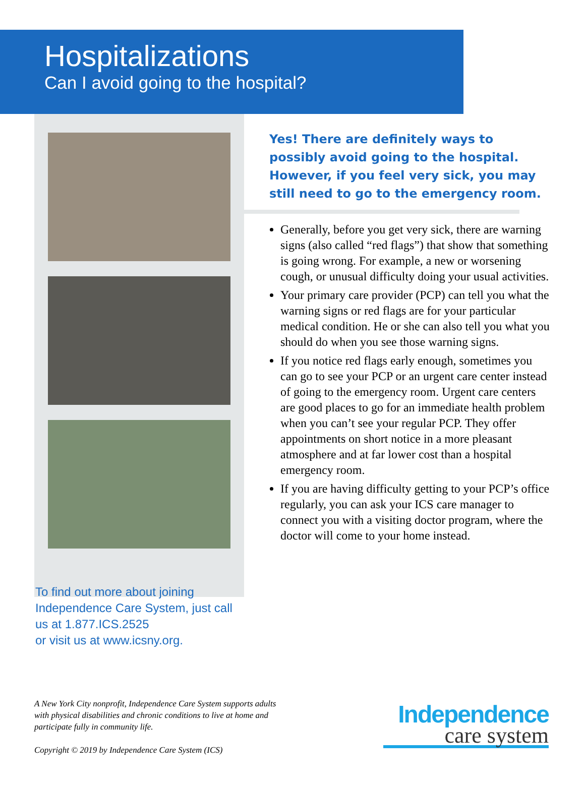Hospitalizations
Can I avoid going to the hospital?
To find out more about joining Independence Care System, just call us at 1.877.ICS.2525
or visit us at www.icsny.org.
Yes! There are definitely ways to possibly avoid going to the hospital. However, if you feel very sick, you may still need to go to the emergency room.
Generally, before you get very sick, there are warning signs (also called “red flags”) that show that something is going wrong. For example, a new or worsening cough, or unusual difficulty doing your usual activities.
Your primary care provider (PCP) can tell you what the warning signs or red flags are for your particular medical condition. He or she can also tell you what you should do when you see those warning signs.
If you notice red flags early enough, sometimes you can go to see your PCP or an urgent care center instead of going to the emergency room. Urgent care centers are good places to go for an immediate health problem when you can’t see your regular PCP. They offer appointments on short notice in a more pleasant atmosphere and at far lower cost than a hospital emergency room.
If you are having difficulty getting to your PCP’s office regularly, you can ask your ICS care manager to connect you with a visiting doctor program, where the doctor will come to your home instead.
A New York City nonprofit, Independence Care System supports adults with physical disabilities and chronic conditions to live at home and participate fully in community life.
Copyright © 2019 by Independence Care System (ICS)
Independence
care system